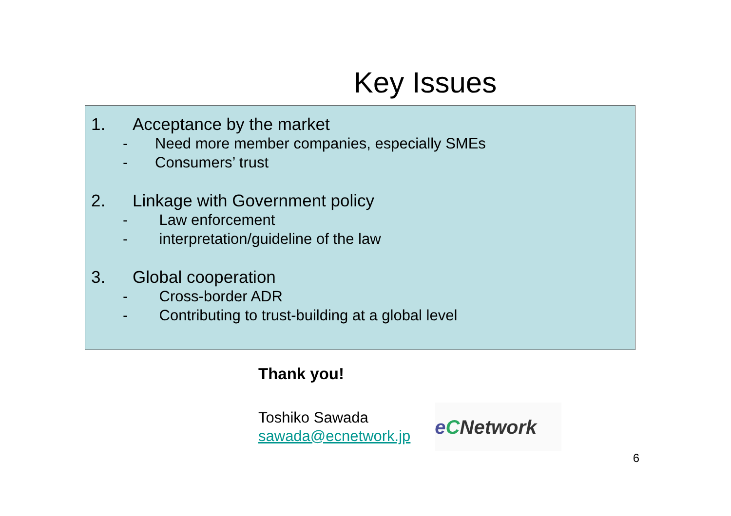Key Issues
1. Acceptance by the market
- Need more member companies, especially SMEs
- Consumers’ trust
2. Linkage with Government policy
- Law enforcement
- interpretation/guideline of the law
3. Global cooperation
- Cross-border ADR
- Contributing to trust-building at a global level
Thank you!
Toshiko Sawada
sawada@ecnetwork.jp
e C Network
6